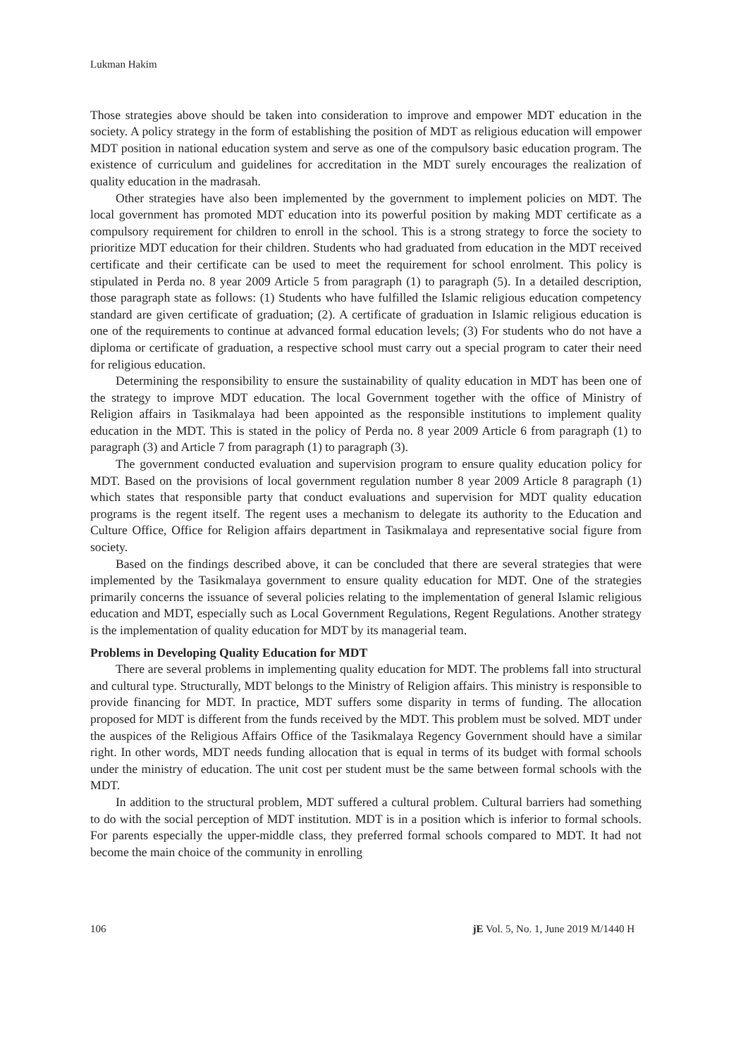Lukman Hakim
Those strategies above should be taken into consideration to improve and empower MDT education in the society. A policy strategy in the form of establishing the position of MDT as religious education will empower MDT position in national education system and serve as one of the compulsory basic education program. The existence of curriculum and guidelines for accreditation in the MDT surely encourages the realization of quality education in the madrasah.
Other strategies have also been implemented by the government to implement policies on MDT. The local government has promoted MDT education into its powerful position by making MDT certificate as a compulsory requirement for children to enroll in the school. This is a strong strategy to force the society to prioritize MDT education for their children. Students who had graduated from education in the MDT received certificate and their certificate can be used to meet the requirement for school enrolment. This policy is stipulated in Perda no. 8 year 2009 Article 5 from paragraph (1) to paragraph (5). In a detailed description, those paragraph state as follows: (1) Students who have fulfilled the Islamic religious education competency standard are given certificate of graduation; (2). A certificate of graduation in Islamic religious education is one of the requirements to continue at advanced formal education levels; (3) For students who do not have a diploma or certificate of graduation, a respective school must carry out a special program to cater their need for religious education.
Determining the responsibility to ensure the sustainability of quality education in MDT has been one of the strategy to improve MDT education. The local Government together with the office of Ministry of Religion affairs in Tasikmalaya had been appointed as the responsible institutions to implement quality education in the MDT. This is stated in the policy of Perda no. 8 year 2009 Article 6 from paragraph (1) to paragraph (3) and Article 7 from paragraph (1) to paragraph (3).
The government conducted evaluation and supervision program to ensure quality education policy for MDT. Based on the provisions of local government regulation number 8 year 2009 Article 8 paragraph (1) which states that responsible party that conduct evaluations and supervision for MDT quality education programs is the regent itself. The regent uses a mechanism to delegate its authority to the Education and Culture Office, Office for Religion affairs department in Tasikmalaya and representative social figure from society.
Based on the findings described above, it can be concluded that there are several strategies that were implemented by the Tasikmalaya government to ensure quality education for MDT. One of the strategies primarily concerns the issuance of several policies relating to the implementation of general Islamic religious education and MDT, especially such as Local Government Regulations, Regent Regulations. Another strategy is the implementation of quality education for MDT by its managerial team.
Problems in Developing Quality Education for MDT
There are several problems in implementing quality education for MDT. The problems fall into structural and cultural type. Structurally, MDT belongs to the Ministry of Religion affairs. This ministry is responsible to provide financing for MDT. In practice, MDT suffers some disparity in terms of funding. The allocation proposed for MDT is different from the funds received by the MDT. This problem must be solved. MDT under the auspices of the Religious Affairs Office of the Tasikmalaya Regency Government should have a similar right. In other words, MDT needs funding allocation that is equal in terms of its budget with formal schools under the ministry of education. The unit cost per student must be the same between formal schools with the MDT.
In addition to the structural problem, MDT suffered a cultural problem. Cultural barriers had something to do with the social perception of MDT institution. MDT is in a position which is inferior to formal schools. For parents especially the upper-middle class, they preferred formal schools compared to MDT. It had not become the main choice of the community in enrolling
106 jE Vol. 5, No. 1, June 2019 M/1440 H